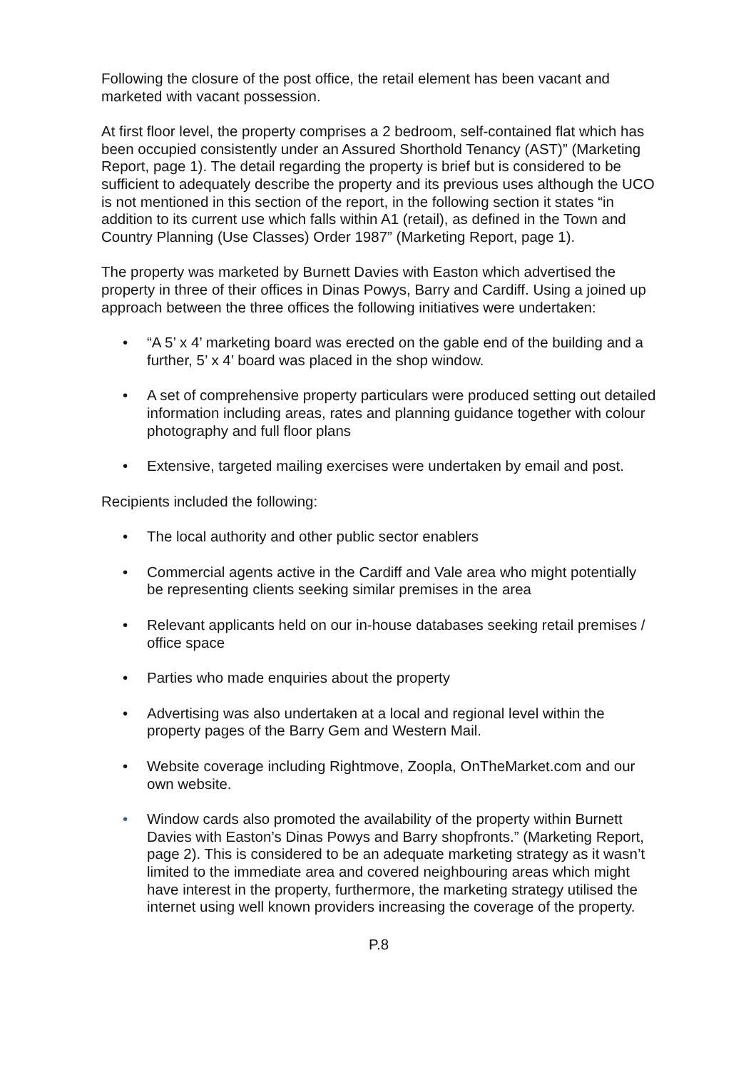Following the closure of the post office, the retail element has been vacant and marketed with vacant possession.
At first floor level, the property comprises a 2 bedroom, self-contained flat which has been occupied consistently under an Assured Shorthold Tenancy (AST)” (Marketing Report, page 1). The detail regarding the property is brief but is considered to be sufficient to adequately describe the property and its previous uses although the UCO is not mentioned in this section of the report, in the following section it states “in addition to its current use which falls within A1 (retail), as defined in the Town and Country Planning (Use Classes) Order 1987” (Marketing Report, page 1).
The property was marketed by Burnett Davies with Easton which advertised the property in three of their offices in Dinas Powys, Barry and Cardiff. Using a joined up approach between the three offices the following initiatives were undertaken:
• “A 5’ x 4’ marketing board was erected on the gable end of the building and a further, 5’ x 4’ board was placed in the shop window.
• A set of comprehensive property particulars were produced setting out detailed information including areas, rates and planning guidance together with colour photography and full floor plans
• Extensive, targeted mailing exercises were undertaken by email and post.
Recipients included the following:
• The local authority and other public sector enablers
• Commercial agents active in the Cardiff and Vale area who might potentially be representing clients seeking similar premises in the area
• Relevant applicants held on our in-house databases seeking retail premises / office space
• Parties who made enquiries about the property
• Advertising was also undertaken at a local and regional level within the property pages of the Barry Gem and Western Mail.
• Website coverage including Rightmove, Zoopla, OnTheMarket.com and our own website.
• Window cards also promoted the availability of the property within Burnett Davies with Easton’s Dinas Powys and Barry shopfronts.” (Marketing Report, page 2). This is considered to be an adequate marketing strategy as it wasn’t limited to the immediate area and covered neighbouring areas which might have interest in the property, furthermore, the marketing strategy utilised the internet using well known providers increasing the coverage of the property.
P.8